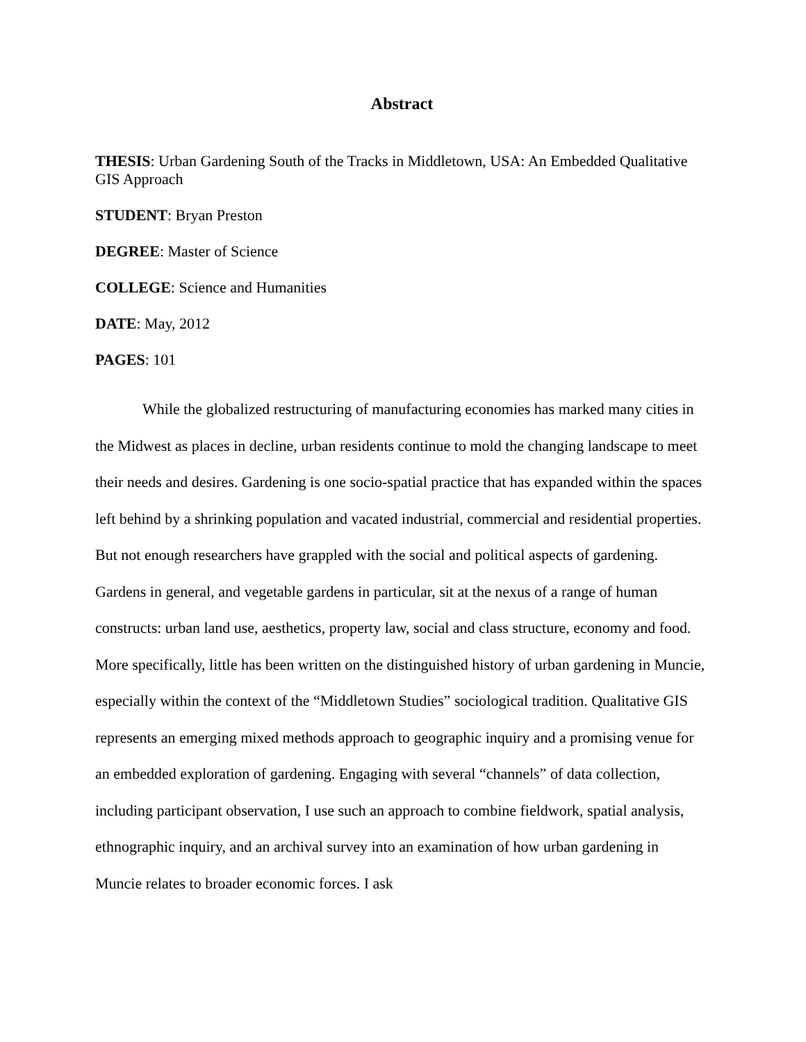Abstract
THESIS: Urban Gardening South of the Tracks in Middletown, USA: An Embedded Qualitative GIS Approach
STUDENT: Bryan Preston
DEGREE: Master of Science
COLLEGE: Science and Humanities
DATE: May, 2012
PAGES: 101
While the globalized restructuring of manufacturing economies has marked many cities in the Midwest as places in decline, urban residents continue to mold the changing landscape to meet their needs and desires. Gardening is one socio-spatial practice that has expanded within the spaces left behind by a shrinking population and vacated industrial, commercial and residential properties. But not enough researchers have grappled with the social and political aspects of gardening. Gardens in general, and vegetable gardens in particular, sit at the nexus of a range of human constructs: urban land use, aesthetics, property law, social and class structure, economy and food. More specifically, little has been written on the distinguished history of urban gardening in Muncie, especially within the context of the “Middletown Studies” sociological tradition. Qualitative GIS represents an emerging mixed methods approach to geographic inquiry and a promising venue for an embedded exploration of gardening. Engaging with several “channels” of data collection, including participant observation, I use such an approach to combine fieldwork, spatial analysis, ethnographic inquiry, and an archival survey into an examination of how urban gardening in Muncie relates to broader economic forces. I ask